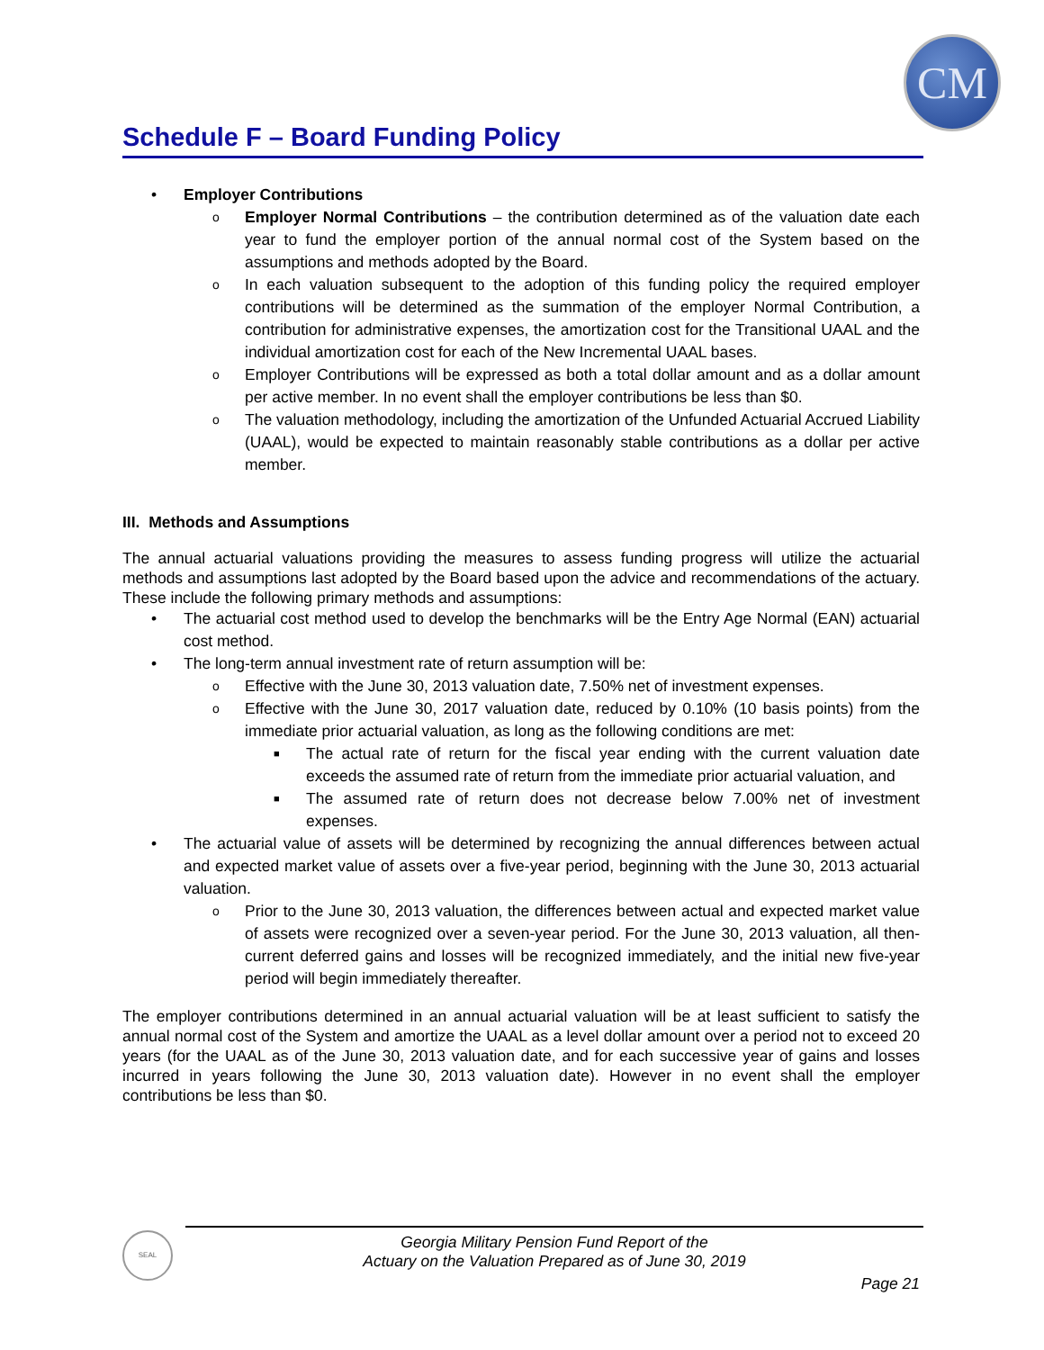CM
Schedule F – Board Funding Policy
• Employer Contributions
o Employer Normal Contributions – the contribution determined as of the valuation date each year to fund the employer portion of the annual normal cost of the System based on the assumptions and methods adopted by the Board.
o In each valuation subsequent to the adoption of this funding policy the required employer contributions will be determined as the summation of the employer Normal Contribution, a contribution for administrative expenses, the amortization cost for the Transitional UAAL and the individual amortization cost for each of the New Incremental UAAL bases.
o Employer Contributions will be expressed as both a total dollar amount and as a dollar amount per active member. In no event shall the employer contributions be less than $0.
o The valuation methodology, including the amortization of the Unfunded Actuarial Accrued Liability (UAAL), would be expected to maintain reasonably stable contributions as a dollar per active member.
III. Methods and Assumptions
The annual actuarial valuations providing the measures to assess funding progress will utilize the actuarial methods and assumptions last adopted by the Board based upon the advice and recommendations of the actuary. These include the following primary methods and assumptions:
• The actuarial cost method used to develop the benchmarks will be the Entry Age Normal (EAN) actuarial cost method.
• The long-term annual investment rate of return assumption will be:
o Effective with the June 30, 2013 valuation date, 7.50% net of investment expenses.
o Effective with the June 30, 2017 valuation date, reduced by 0.10% (10 basis points) from the immediate prior actuarial valuation, as long as the following conditions are met:
■ The actual rate of return for the fiscal year ending with the current valuation date exceeds the assumed rate of return from the immediate prior actuarial valuation, and
■ The assumed rate of return does not decrease below 7.00% net of investment expenses.
• The actuarial value of assets will be determined by recognizing the annual differences between actual and expected market value of assets over a five-year period, beginning with the June 30, 2013 actuarial valuation.
o Prior to the June 30, 2013 valuation, the differences between actual and expected market value of assets were recognized over a seven-year period. For the June 30, 2013 valuation, all then-current deferred gains and losses will be recognized immediately, and the initial new five-year period will begin immediately thereafter.
The employer contributions determined in an annual actuarial valuation will be at least sufficient to satisfy the annual normal cost of the System and amortize the UAAL as a level dollar amount over a period not to exceed 20 years (for the UAAL as of the June 30, 2013 valuation date, and for each successive year of gains and losses incurred in years following the June 30, 2013 valuation date). However in no event shall the employer contributions be less than $0.
SEAL
Georgia Military Pension Fund Report of the
Actuary on the Valuation Prepared as of June 30, 2019
Page 21